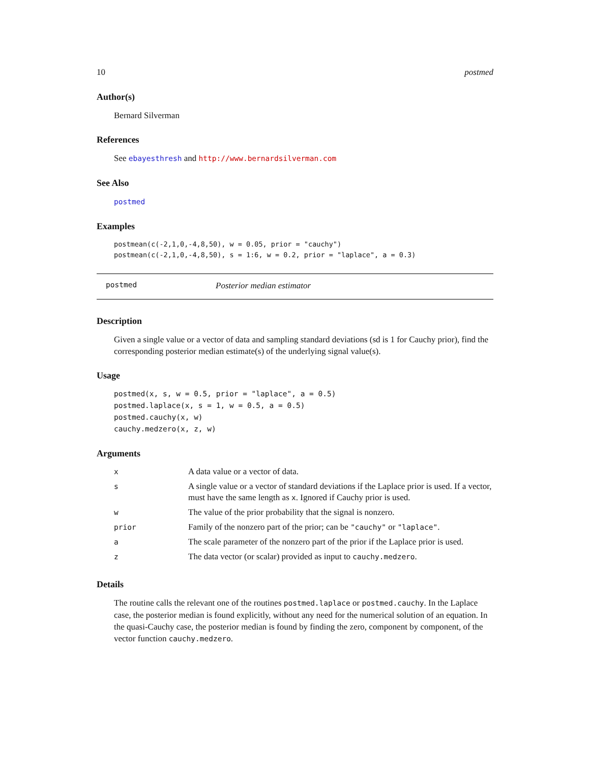10 postmed
Author(s)
Bernard Silverman
References
See ebayesthresh and http://www.bernardsilverman.com
See Also
postmed
Examples
postmean(c(-2,1,0,-4,8,50), w = 0.05, prior = "cauchy")
postmean(c(-2,1,0,-4,8,50), s = 1:6, w = 0.2, prior = "laplace", a = 0.3)
postmed Posterior median estimator
Description
Given a single value or a vector of data and sampling standard deviations (sd is 1 for Cauchy prior), find the corresponding posterior median estimate(s) of the underlying signal value(s).
Usage
postmed(x, s, w = 0.5, prior = "laplace", a = 0.5)
postmed.laplace(x, s = 1, w = 0.5, a = 0.5)
postmed.cauchy(x, w)
cauchy.medzero(x, z, w)
Arguments
| x | A data value or a vector of data. |
| s | A single value or a vector of standard deviations if the Laplace prior is used. If a vector, must have the same length as x . Ignored if Cauchy prior is used. |
| w | The value of the prior probability that the signal is nonzero. |
| prior | Family of the nonzero part of the prior; can be "cauchy" or "laplace" . |
| a | The scale parameter of the nonzero part of the prior if the Laplace prior is used. |
| z | The data vector (or scalar) provided as input to cauchy.medzero . |
Details
The routine calls the relevant one of the routines postmed.laplace or postmed.cauchy. In the Laplace case, the posterior median is found explicitly, without any need for the numerical solution of an equation. In the quasi-Cauchy case, the posterior median is found by finding the zero, component by component, of the vector function cauchy.medzero.